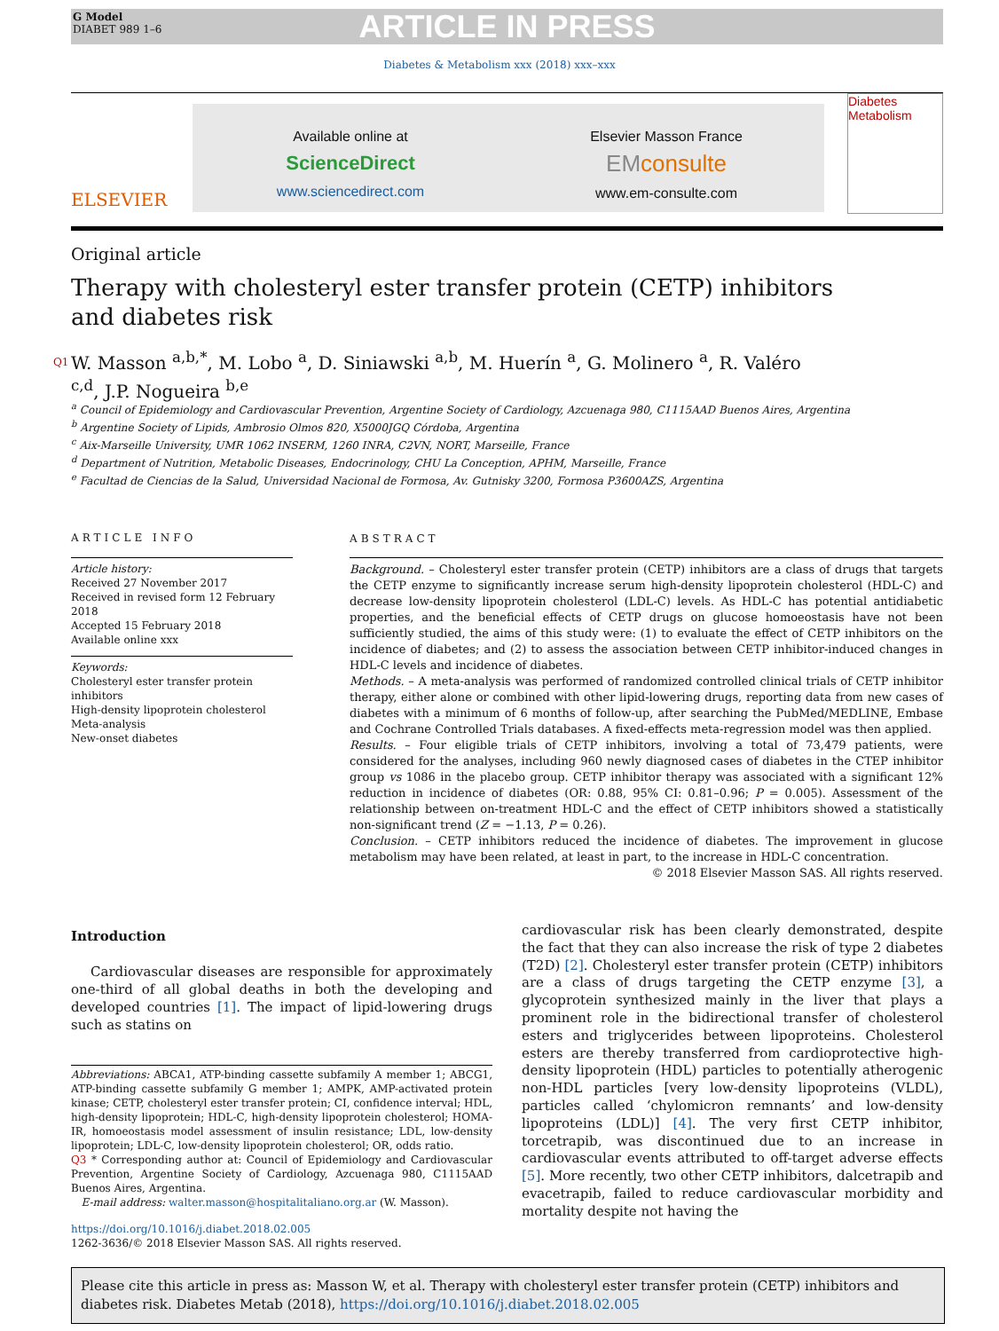G Model
DIABET 989 1–6
ARTICLE IN PRESS
Diabetes & Metabolism xxx (2018) xxx–xxx
ELSEVIER
Available online at
ScienceDirect
www.sciencedirect.com
Elsevier Masson France
EMconsulte
www.em-consulte.com
Diabetes
Metabolism
Original article
Therapy with cholesteryl ester transfer protein (CETP) inhibitors and diabetes risk
Q1 W. Masson <sup>a,b,*</sup>, M. Lobo <sup>a</sup>, D. Siniawski <sup>a,b</sup>, M. Huerín <sup>a</sup>, G. Molinero <sup>a</sup>, R. Valéro <sup>c,d</sup>, J.P. Nogueira <sup>b,e</sup>
<sup>a</sup> Council of Epidemiology and Cardiovascular Prevention, Argentine Society of Cardiology, Azcuenaga 980, C1115AAD Buenos Aires, Argentina
<sup>b</sup> Argentine Society of Lipids, Ambrosio Olmos 820, X5000JGQ Córdoba, Argentina
<sup>c</sup> Aix-Marseille University, UMR 1062 INSERM, 1260 INRA, C2VN, NORT, Marseille, France
<sup>d</sup> Department of Nutrition, Metabolic Diseases, Endocrinology, CHU La Conception, APHM, Marseille, France
<sup>e</sup> Facultad de Ciencias de la Salud, Universidad Nacional de Formosa, Av. Gutnisky 3200, Formosa P3600AZS, Argentina
ARTICLE INFO
Article history:
Received 27 November 2017
Received in revised form 12 February 2018
Accepted 15 February 2018
Available online xxx
Keywords:
Cholesteryl ester transfer protein inhibitors
High-density lipoprotein cholesterol
Meta-analysis
New-onset diabetes
ABSTRACT
Background. – Cholesteryl ester transfer protein (CETP) inhibitors are a class of drugs that targets the CETP enzyme to significantly increase serum high-density lipoprotein cholesterol (HDL-C) and decrease low-density lipoprotein cholesterol (LDL-C) levels. As HDL-C has potential antidiabetic properties, and the beneficial effects of CETP drugs on glucose homoeostasis have not been sufficiently studied, the aims of this study were: (1) to evaluate the effect of CETP inhibitors on the incidence of diabetes; and (2) to assess the association between CETP inhibitor-induced changes in HDL-C levels and incidence of diabetes.
Methods. – A meta-analysis was performed of randomized controlled clinical trials of CETP inhibitor therapy, either alone or combined with other lipid-lowering drugs, reporting data from new cases of diabetes with a minimum of 6 months of follow-up, after searching the PubMed/MEDLINE, Embase and Cochrane Controlled Trials databases. A fixed-effects meta-regression model was then applied.
Results. – Four eligible trials of CETP inhibitors, involving a total of 73,479 patients, were considered for the analyses, including 960 newly diagnosed cases of diabetes in the CTEP inhibitor group vs 1086 in the placebo group. CETP inhibitor therapy was associated with a significant 12% reduction in incidence of diabetes (OR: 0.88, 95% CI: 0.81–0.96; P = 0.005). Assessment of the relationship between on-treatment HDL-C and the effect of CETP inhibitors showed a statistically non-significant trend (Z = −1.13, P = 0.26).
Conclusion. – CETP inhibitors reduced the incidence of diabetes. The improvement in glucose metabolism may have been related, at least in part, to the increase in HDL-C concentration.
© 2018 Elsevier Masson SAS. All rights reserved.
Introduction
Cardiovascular diseases are responsible for approximately one-third of all global deaths in both the developing and developed countries [1]. The impact of lipid-lowering drugs such as statins on
Abbreviations: ABCA1, ATP-binding cassette subfamily A member 1; ABCG1, ATP-binding cassette subfamily G member 1; AMPK, AMP-activated protein kinase; CETP, cholesteryl ester transfer protein; CI, confidence interval; HDL, high-density lipoprotein; HDL-C, high-density lipoprotein cholesterol; HOMA-IR, homoeostasis model assessment of insulin resistance; LDL, low-density lipoprotein; LDL-C, low-density lipoprotein cholesterol; OR, odds ratio.
Q3 * Corresponding author at: Council of Epidemiology and Cardiovascular Prevention, Argentine Society of Cardiology, Azcuenaga 980, C1115AAD Buenos Aires, Argentina.
E-mail address: walter.masson@hospitalitaliano.org.ar (W. Masson).
https://doi.org/10.1016/j.diabet.2018.02.005
1262-3636/© 2018 Elsevier Masson SAS. All rights reserved.
cardiovascular risk has been clearly demonstrated, despite the fact that they can also increase the risk of type 2 diabetes (T2D) [2]. Cholesteryl ester transfer protein (CETP) inhibitors are a class of drugs targeting the CETP enzyme [3], a glycoprotein synthesized mainly in the liver that plays a prominent role in the bidirectional transfer of cholesterol esters and triglycerides between lipoproteins. Cholesterol esters are thereby transferred from cardioprotective high-density lipoprotein (HDL) particles to potentially atherogenic non-HDL particles [very low-density lipoproteins (VLDL), particles called ‘chylomicron remnants’ and low-density lipoproteins (LDL)] [4]. The very first CETP inhibitor, torcetrapib, was discontinued due to an increase in cardiovascular events attributed to off-target adverse effects [5]. More recently, two other CETP inhibitors, dalcetrapib and evacetrapib, failed to reduce cardiovascular morbidity and mortality despite not having the
Please cite this article in press as: Masson W, et al. Therapy with cholesteryl ester transfer protein (CETP) inhibitors and diabetes risk. Diabetes Metab (2018), https://doi.org/10.1016/j.diabet.2018.02.005